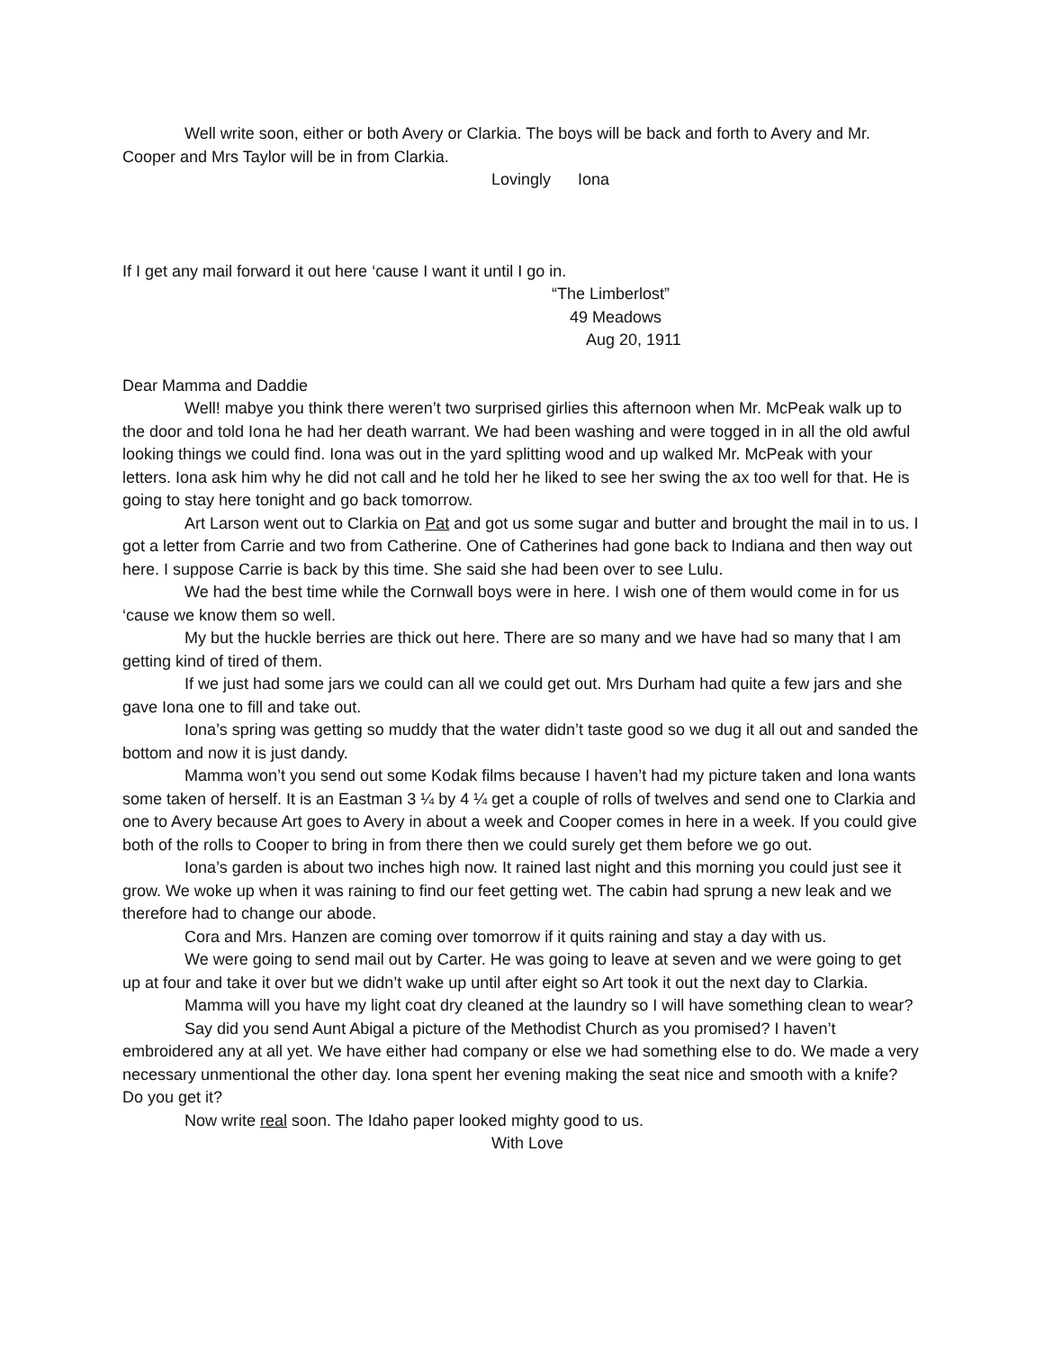Well write soon, either or both Avery or Clarkia. The boys will be back and forth to Avery and Mr. Cooper and Mrs Taylor will be in from Clarkia.
Lovingly Iona
If I get any mail forward it out here ‘cause I want it until I go in.
“The Limberlost”
49 Meadows
Aug 20, 1911
Dear Mamma and Daddie
Well! mabye you think there weren’t two surprised girlies this afternoon when Mr. McPeak walk up to the door and told Iona he had her death warrant. We had been washing and were togged in in all the old awful looking things we could find. Iona was out in the yard splitting wood and up walked Mr. McPeak with your letters. Iona ask him why he did not call and he told her he liked to see her swing the ax too well for that. He is going to stay here tonight and go back tomorrow.
Art Larson went out to Clarkia on Pat and got us some sugar and butter and brought the mail in to us. I got a letter from Carrie and two from Catherine. One of Catherines had gone back to Indiana and then way out here. I suppose Carrie is back by this time. She said she had been over to see Lulu.
We had the best time while the Cornwall boys were in here. I wish one of them would come in for us ‘cause we know them so well.
My but the huckle berries are thick out here. There are so many and we have had so many that I am getting kind of tired of them.
If we just had some jars we could can all we could get out. Mrs Durham had quite a few jars and she gave Iona one to fill and take out.
Iona’s spring was getting so muddy that the water didn’t taste good so we dug it all out and sanded the bottom and now it is just dandy.
Mamma won’t you send out some Kodak films because I haven’t had my picture taken and Iona wants some taken of herself. It is an Eastman 3 ¼ by 4 ¼ get a couple of rolls of twelves and send one to Clarkia and one to Avery because Art goes to Avery in about a week and Cooper comes in here in a week. If you could give both of the rolls to Cooper to bring in from there then we could surely get them before we go out.
Iona’s garden is about two inches high now. It rained last night and this morning you could just see it grow. We woke up when it was raining to find our feet getting wet. The cabin had sprung a new leak and we therefore had to change our abode.
Cora and Mrs. Hanzen are coming over tomorrow if it quits raining and stay a day with us.
We were going to send mail out by Carter. He was going to leave at seven and we were going to get up at four and take it over but we didn’t wake up until after eight so Art took it out the next day to Clarkia.
Mamma will you have my light coat dry cleaned at the laundry so I will have something clean to wear?
Say did you send Aunt Abigal a picture of the Methodist Church as you promised? I haven’t embroidered any at all yet. We have either had company or else we had something else to do. We made a very necessary unmentional the other day. Iona spent her evening making the seat nice and smooth with a knife? Do you get it?
Now write real soon. The Idaho paper looked mighty good to us.
With Love